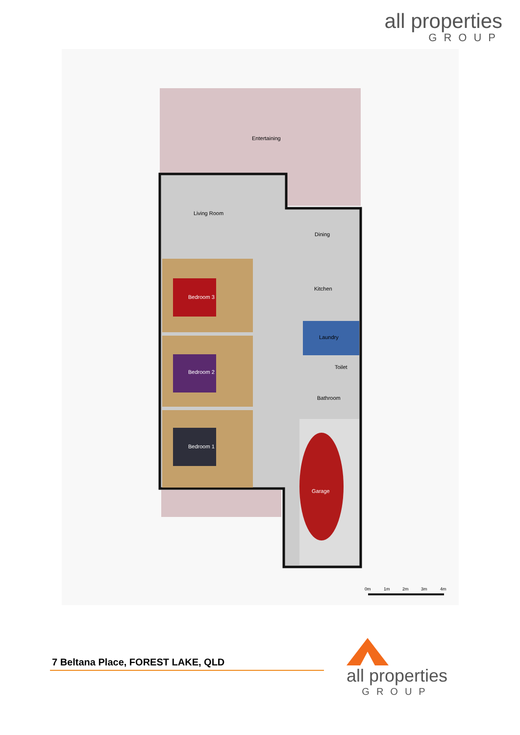all properties
GROUP
Entertaining
Living Room
Dining
Kitchen
Bedroom 3
Laundry
Toilet
Bedroom 2
Bathroom
Bedroom 1
Garage
0m
1m
2m
3m
4m
7 Beltana Place, FOREST LAKE, QLD
all properties
GROUP